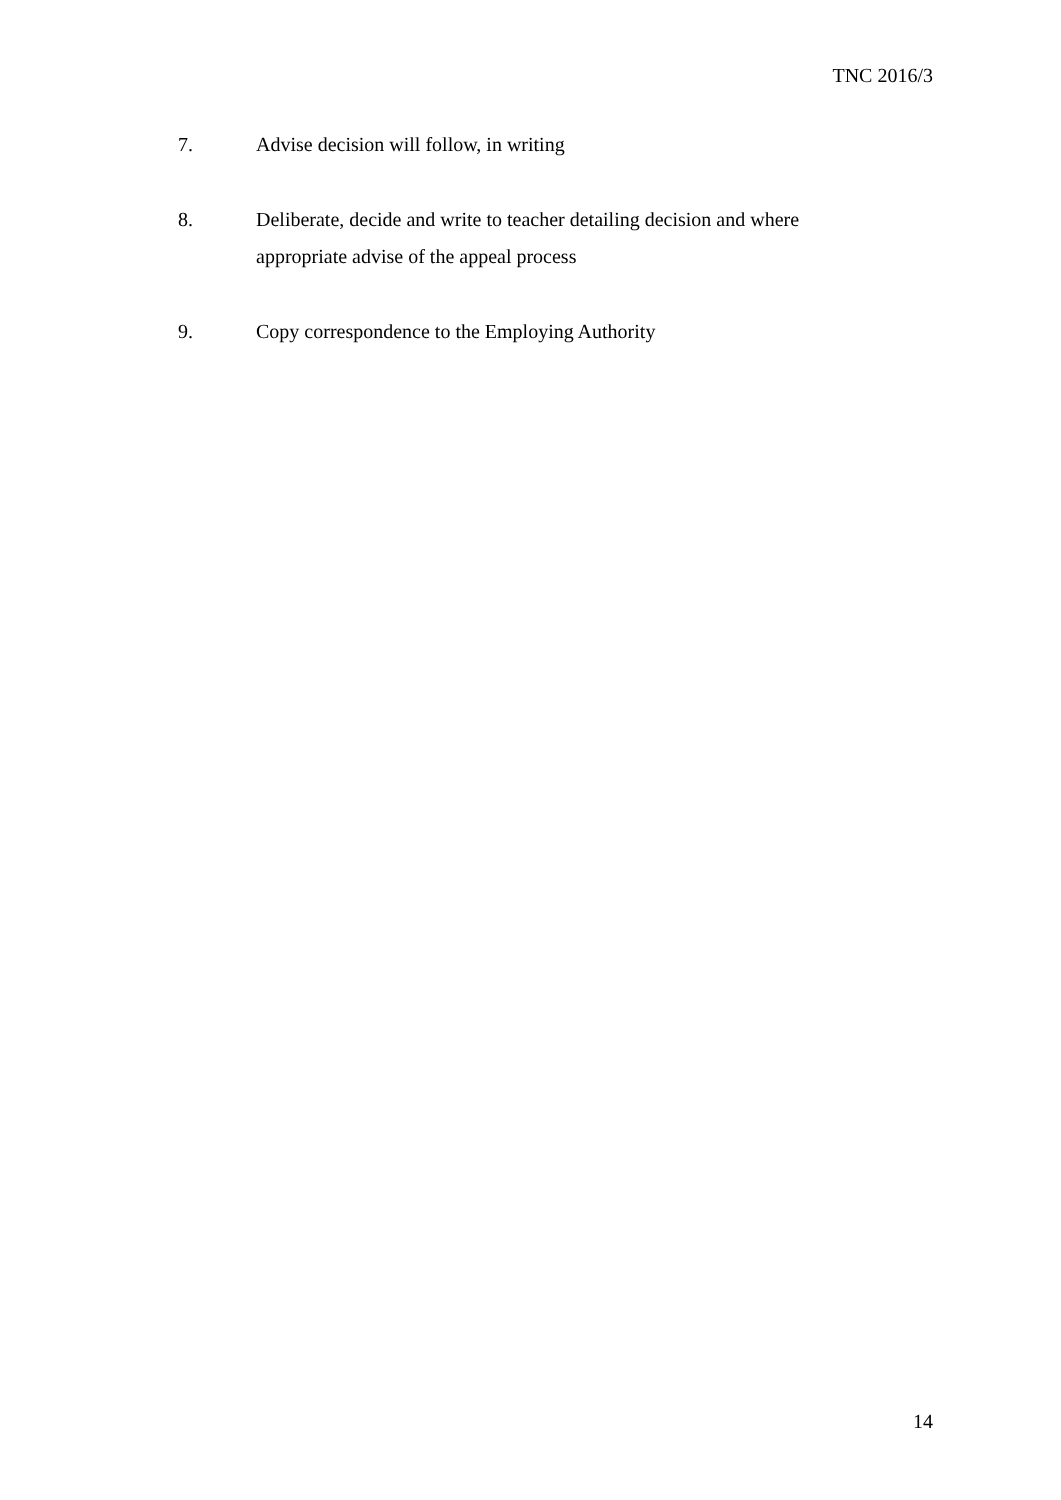TNC 2016/3
7. Advise decision will follow, in writing
8. Deliberate, decide and write to teacher detailing decision and where appropriate advise of the appeal process
9. Copy correspondence to the Employing Authority
14